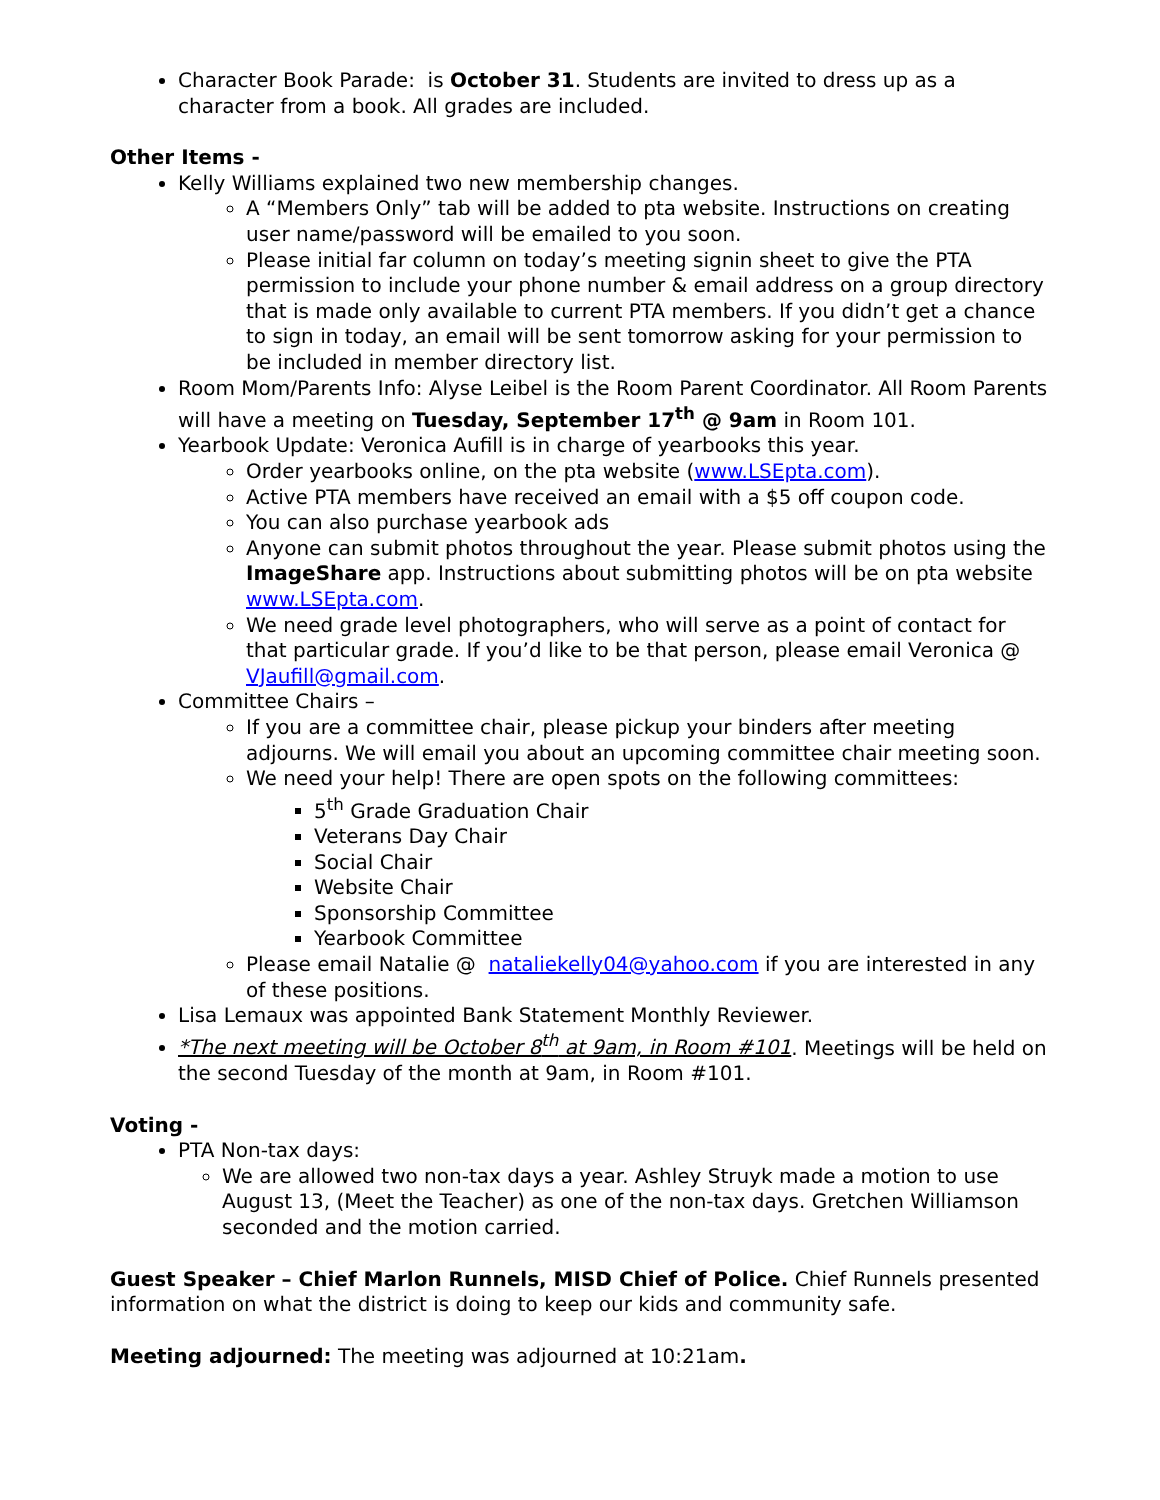Character Book Parade: is October 31. Students are invited to dress up as a character from a book. All grades are included.
Other Items -
Kelly Williams explained two new membership changes.
A “Members Only” tab will be added to pta website. Instructions on creating user name/password will be emailed to you soon.
Please initial far column on today’s meeting signin sheet to give the PTA permission to include your phone number & email address on a group directory that is made only available to current PTA members. If you didn’t get a chance to sign in today, an email will be sent tomorrow asking for your permission to be included in member directory list.
Room Mom/Parents Info: Alyse Leibel is the Room Parent Coordinator. All Room Parents will have a meeting on Tuesday, September 17<sup>th</sup> @ 9am in Room 101.
Yearbook Update: Veronica Aufill is in charge of yearbooks this year.
Order yearbooks online, on the pta website (www.LSEpta.com).
Active PTA members have received an email with a $5 off coupon code.
You can also purchase yearbook ads
Anyone can submit photos throughout the year. Please submit photos using the ImageShare app. Instructions about submitting photos will be on pta website www.LSEpta.com.
We need grade level photographers, who will serve as a point of contact for that particular grade. If you’d like to be that person, please email Veronica @ VJaufill@gmail.com.
Committee Chairs –
If you are a committee chair, please pickup your binders after meeting adjourns. We will email you about an upcoming committee chair meeting soon.
We need your help! There are open spots on the following committees:
5<sup>th</sup> Grade Graduation Chair
Veterans Day Chair
Social Chair
Website Chair
Sponsorship Committee
Yearbook Committee
Please email Natalie @ nataliekelly04@yahoo.com if you are interested in any of these positions.
Lisa Lemaux was appointed Bank Statement Monthly Reviewer.
*The next meeting will be October 8<sup>th</sup> at 9am, in Room #101. Meetings will be held on the second Tuesday of the month at 9am, in Room #101.
Voting -
PTA Non-tax days:
We are allowed two non-tax days a year. Ashley Struyk made a motion to use August 13, (Meet the Teacher) as one of the non-tax days. Gretchen Williamson seconded and the motion carried.
Guest Speaker – Chief Marlon Runnels, MISD Chief of Police. Chief Runnels presented information on what the district is doing to keep our kids and community safe.
Meeting adjourned: The meeting was adjourned at 10:21am.